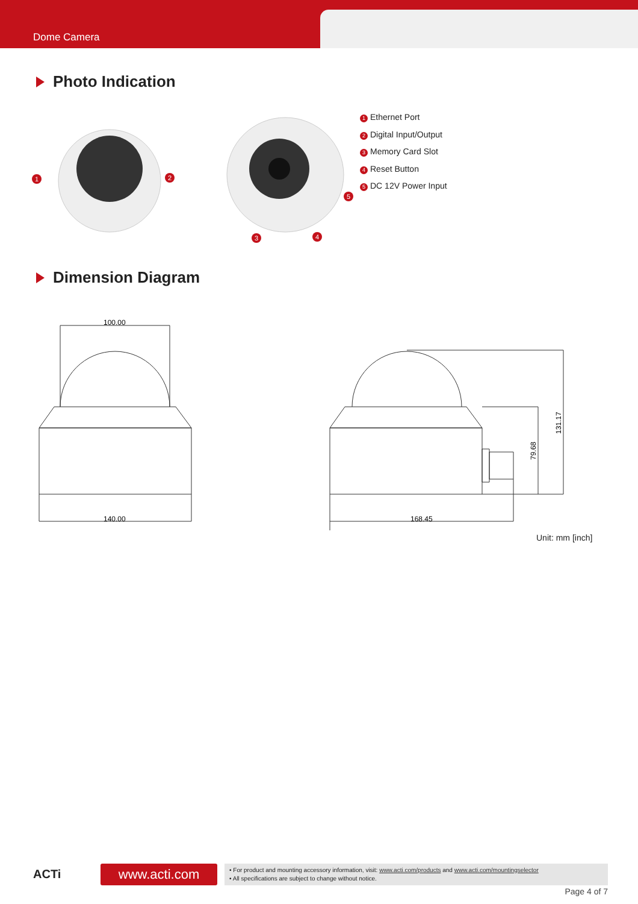Dome Camera
Photo Indication
1
2
3
4
5
1 Ethernet Port
2 Digital Input/Output
3 Memory Card Slot
4 Reset Button
5 DC 12V Power Input
Dimension Diagram
100.00
140.00
168.45
79.68
131.17
Unit: mm [inch]
ACTi www.acti.com
• For product and mounting accessory information, visit: www.acti.com/products and www.acti.com/mountingselector
• All specifications are subject to change without notice.
Page 4 of 7